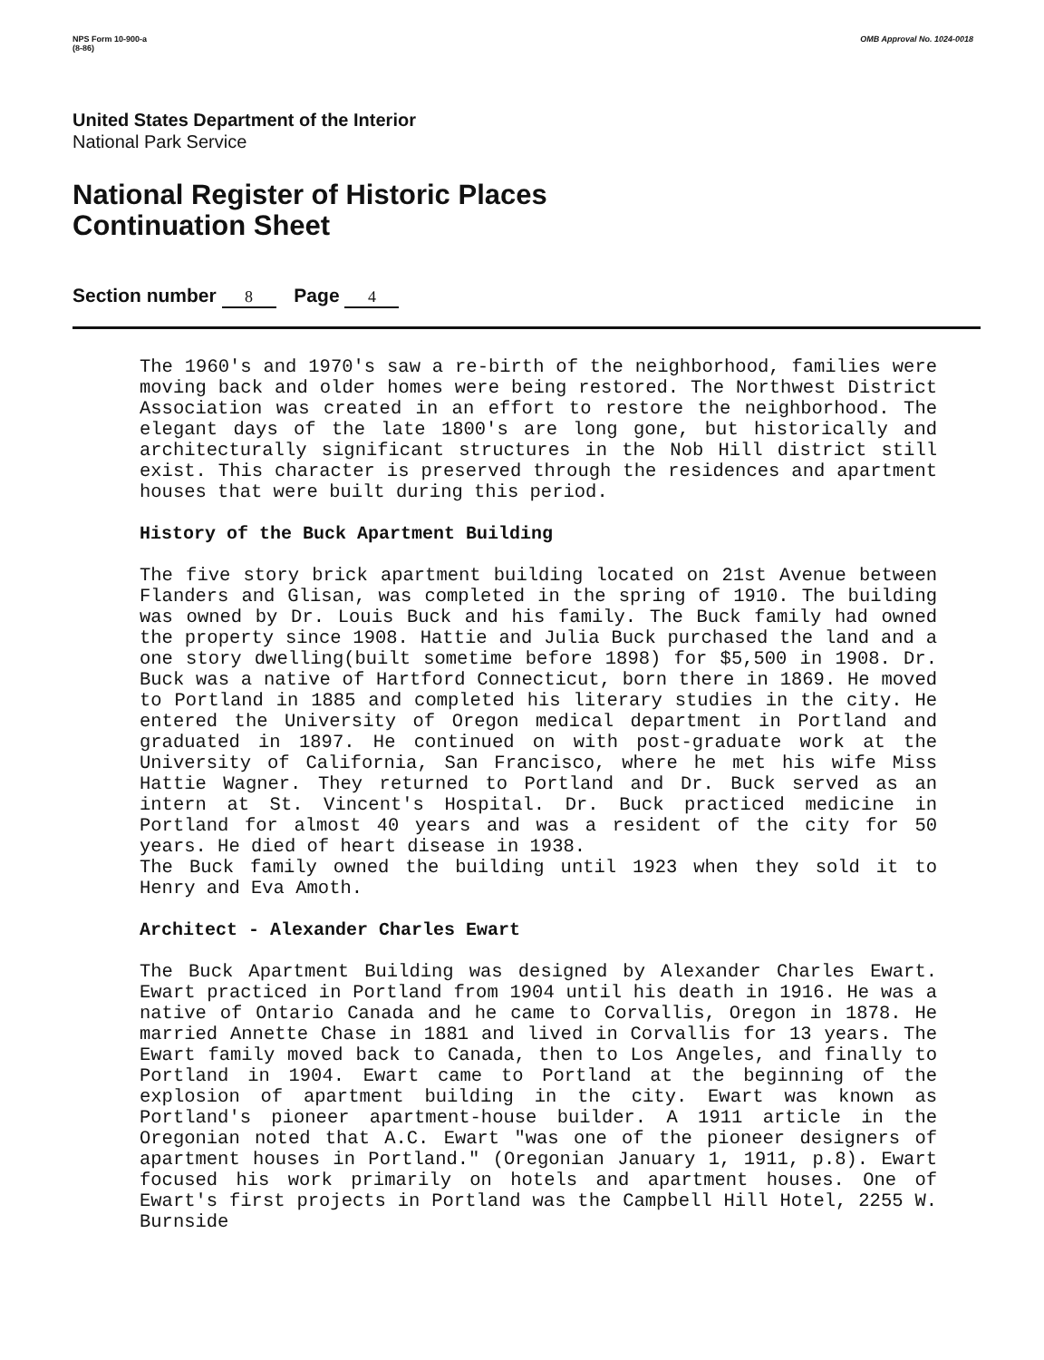NPS Form 10-900-a
(8-86)
OMB Approval No. 1024-0018
United States Department of the Interior
National Park Service
National Register of Historic Places
Continuation Sheet
Section number 8 Page 4
The 1960's and 1970's saw a re-birth of the neighborhood, families were moving back and older homes were being restored. The Northwest District Association was created in an effort to restore the neighborhood. The elegant days of the late 1800's are long gone, but historically and architecturally significant structures in the Nob Hill district still exist. This character is preserved through the residences and apartment houses that were built during this period.
History of the Buck Apartment Building
The five story brick apartment building located on 21st Avenue between Flanders and Glisan, was completed in the spring of 1910. The building was owned by Dr. Louis Buck and his family. The Buck family had owned the property since 1908. Hattie and Julia Buck purchased the land and a one story dwelling(built sometime before 1898) for $5,500 in 1908. Dr. Buck was a native of Hartford Connecticut, born there in 1869. He moved to Portland in 1885 and completed his literary studies in the city. He entered the University of Oregon medical department in Portland and graduated in 1897. He continued on with post-graduate work at the University of California, San Francisco, where he met his wife Miss Hattie Wagner. They returned to Portland and Dr. Buck served as an intern at St. Vincent's Hospital. Dr. Buck practiced medicine in Portland for almost 40 years and was a resident of the city for 50 years. He died of heart disease in 1938.
The Buck family owned the building until 1923 when they sold it to Henry and Eva Amoth.
Architect - Alexander Charles Ewart
The Buck Apartment Building was designed by Alexander Charles Ewart. Ewart practiced in Portland from 1904 until his death in 1916. He was a native of Ontario Canada and he came to Corvallis, Oregon in 1878. He married Annette Chase in 1881 and lived in Corvallis for 13 years. The Ewart family moved back to Canada, then to Los Angeles, and finally to Portland in 1904. Ewart came to Portland at the beginning of the explosion of apartment building in the city. Ewart was known as Portland's pioneer apartment-house builder. A 1911 article in the Oregonian noted that A.C. Ewart "was one of the pioneer designers of apartment houses in Portland." (Oregonian January 1, 1911, p.8). Ewart focused his work primarily on hotels and apartment houses. One of Ewart's first projects in Portland was the Campbell Hill Hotel, 2255 W. Burnside